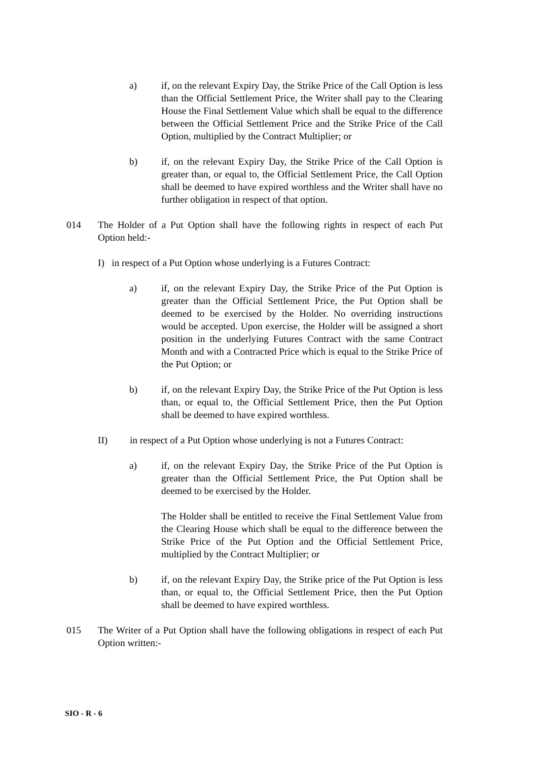a) if, on the relevant Expiry Day, the Strike Price of the Call Option is less than the Official Settlement Price, the Writer shall pay to the Clearing House the Final Settlement Value which shall be equal to the difference between the Official Settlement Price and the Strike Price of the Call Option, multiplied by the Contract Multiplier; or
b) if, on the relevant Expiry Day, the Strike Price of the Call Option is greater than, or equal to, the Official Settlement Price, the Call Option shall be deemed to have expired worthless and the Writer shall have no further obligation in respect of that option.
014 The Holder of a Put Option shall have the following rights in respect of each Put Option held:-
I) in respect of a Put Option whose underlying is a Futures Contract:
a) if, on the relevant Expiry Day, the Strike Price of the Put Option is greater than the Official Settlement Price, the Put Option shall be deemed to be exercised by the Holder. No overriding instructions would be accepted. Upon exercise, the Holder will be assigned a short position in the underlying Futures Contract with the same Contract Month and with a Contracted Price which is equal to the Strike Price of the Put Option; or
b) if, on the relevant Expiry Day, the Strike Price of the Put Option is less than, or equal to, the Official Settlement Price, then the Put Option shall be deemed to have expired worthless.
II) in respect of a Put Option whose underlying is not a Futures Contract:
a) if, on the relevant Expiry Day, the Strike Price of the Put Option is greater than the Official Settlement Price, the Put Option shall be deemed to be exercised by the Holder.
The Holder shall be entitled to receive the Final Settlement Value from the Clearing House which shall be equal to the difference between the Strike Price of the Put Option and the Official Settlement Price, multiplied by the Contract Multiplier; or
b) if, on the relevant Expiry Day, the Strike price of the Put Option is less than, or equal to, the Official Settlement Price, then the Put Option shall be deemed to have expired worthless.
015 The Writer of a Put Option shall have the following obligations in respect of each Put Option written:-
SIO - R - 6